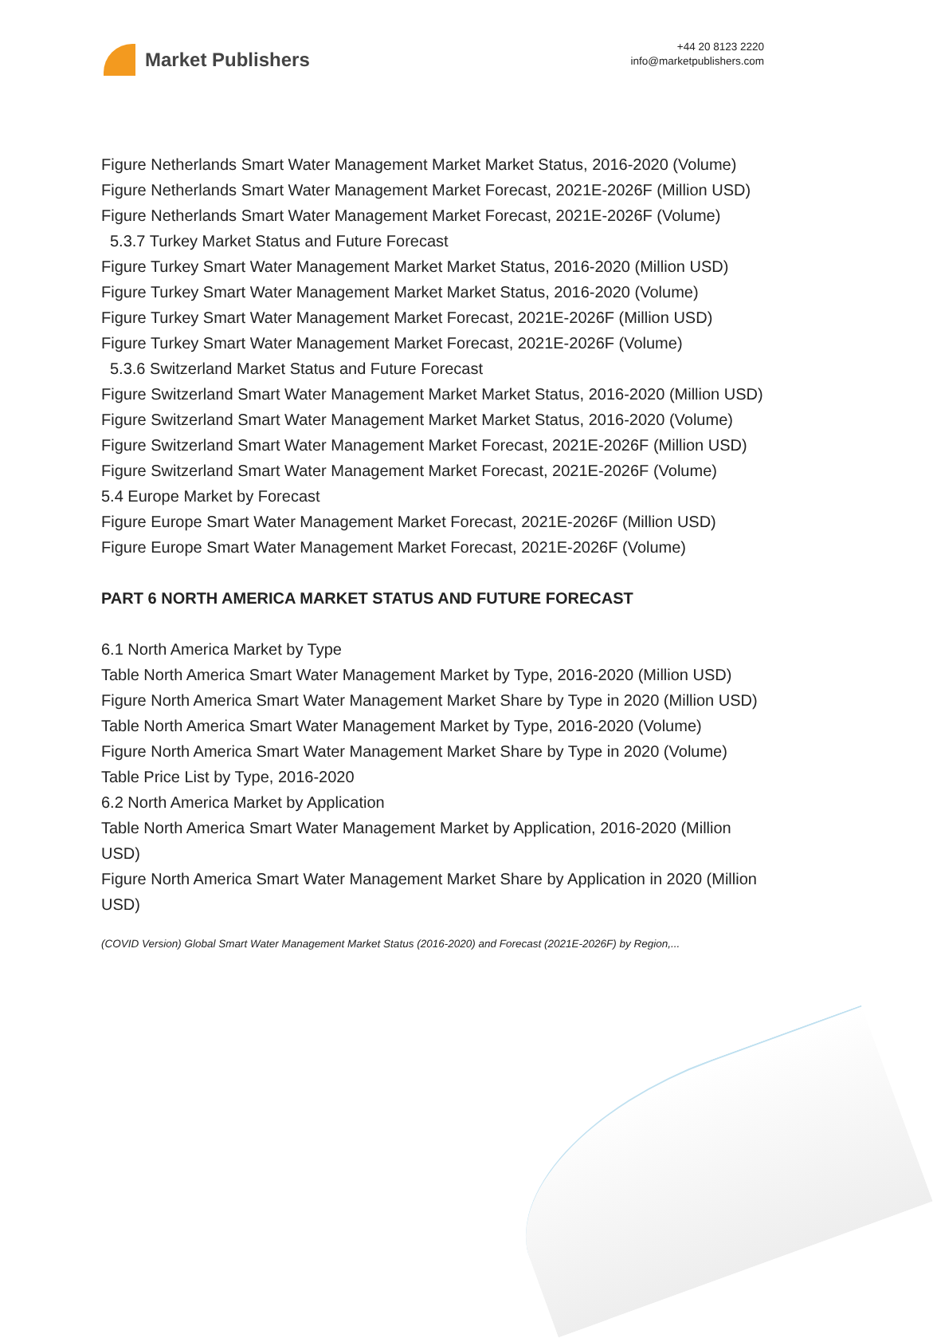Market Publishers
+44 20 8123 2220
info@marketpublishers.com
Figure Netherlands Smart Water Management Market Market Status, 2016-2020 (Volume)
Figure Netherlands Smart Water Management Market Forecast, 2021E-2026F (Million USD)
Figure Netherlands Smart Water Management Market Forecast, 2021E-2026F (Volume)
5.3.7 Turkey Market Status and Future Forecast
Figure Turkey Smart Water Management Market Market Status, 2016-2020 (Million USD)
Figure Turkey Smart Water Management Market Market Status, 2016-2020 (Volume)
Figure Turkey Smart Water Management Market Forecast, 2021E-2026F (Million USD)
Figure Turkey Smart Water Management Market Forecast, 2021E-2026F (Volume)
5.3.6 Switzerland Market Status and Future Forecast
Figure Switzerland Smart Water Management Market Market Status, 2016-2020 (Million USD)
Figure Switzerland Smart Water Management Market Market Status, 2016-2020 (Volume)
Figure Switzerland Smart Water Management Market Forecast, 2021E-2026F (Million USD)
Figure Switzerland Smart Water Management Market Forecast, 2021E-2026F (Volume)
5.4 Europe Market by Forecast
Figure Europe Smart Water Management Market Forecast, 2021E-2026F (Million USD)
Figure Europe Smart Water Management Market Forecast, 2021E-2026F (Volume)
PART 6 NORTH AMERICA MARKET STATUS AND FUTURE FORECAST
6.1 North America Market by Type
Table North America Smart Water Management Market by Type, 2016-2020 (Million USD)
Figure North America Smart Water Management Market Share by Type in 2020 (Million USD)
Table North America Smart Water Management Market by Type, 2016-2020 (Volume)
Figure North America Smart Water Management Market Share by Type in 2020 (Volume)
Table Price List by Type, 2016-2020
6.2 North America Market by Application
Table North America Smart Water Management Market by Application, 2016-2020 (Million USD)
Figure North America Smart Water Management Market Share by Application in 2020 (Million USD)
(COVID Version) Global Smart Water Management Market Status (2016-2020) and Forecast (2021E-2026F) by Region,...